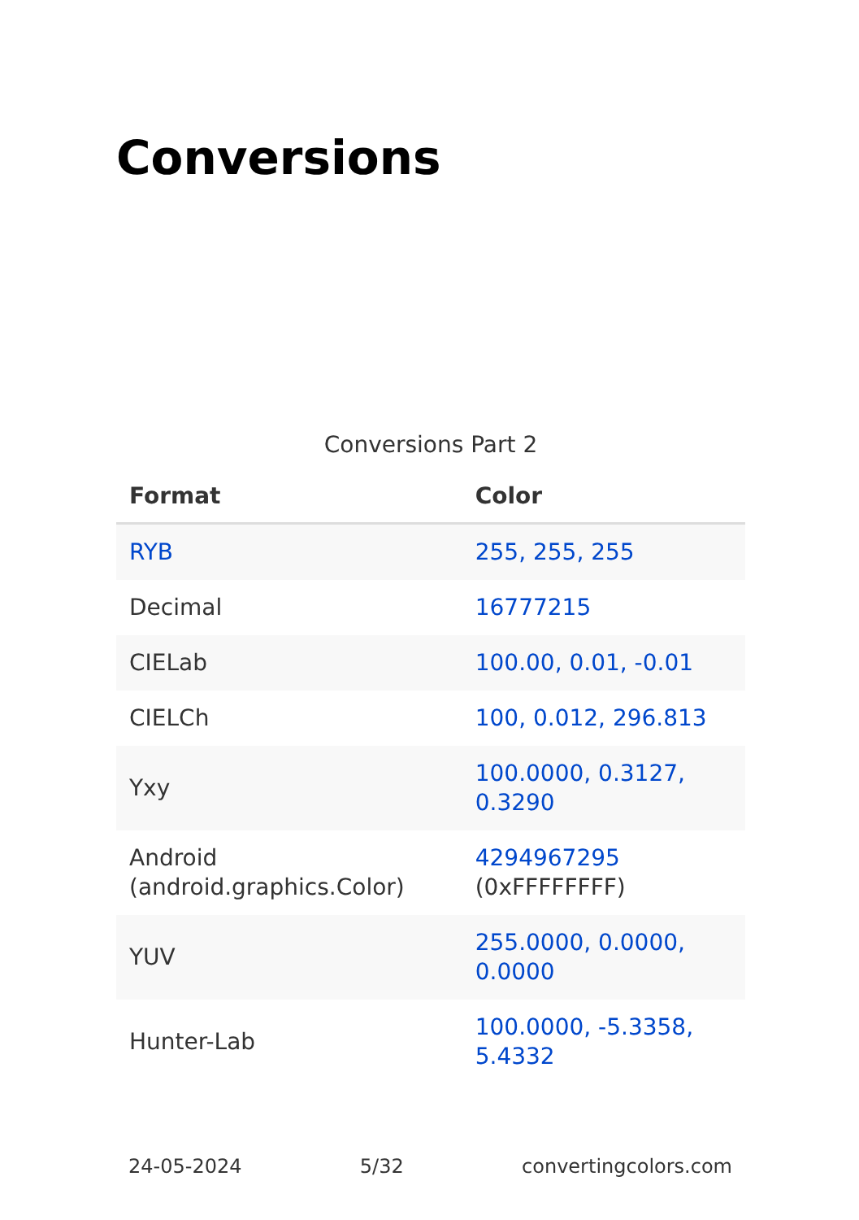Conversions
Conversions Part 2
| Format | Color |
| --- | --- |
| RYB | 255, 255, 255 |
| Decimal | 16777215 |
| CIELab | 100.00, 0.01, -0.01 |
| CIELCh | 100, 0.012, 296.813 |
| Yxy | 100.0000, 0.3127, 0.3290 |
| Android (android.graphics.Color) | 4294967295 (0xFFFFFFFF) |
| YUV | 255.0000, 0.0000, 0.0000 |
| Hunter-Lab | 100.0000, -5.3358, 5.4332 |
24-05-2024 5/32 convertingcolors.com